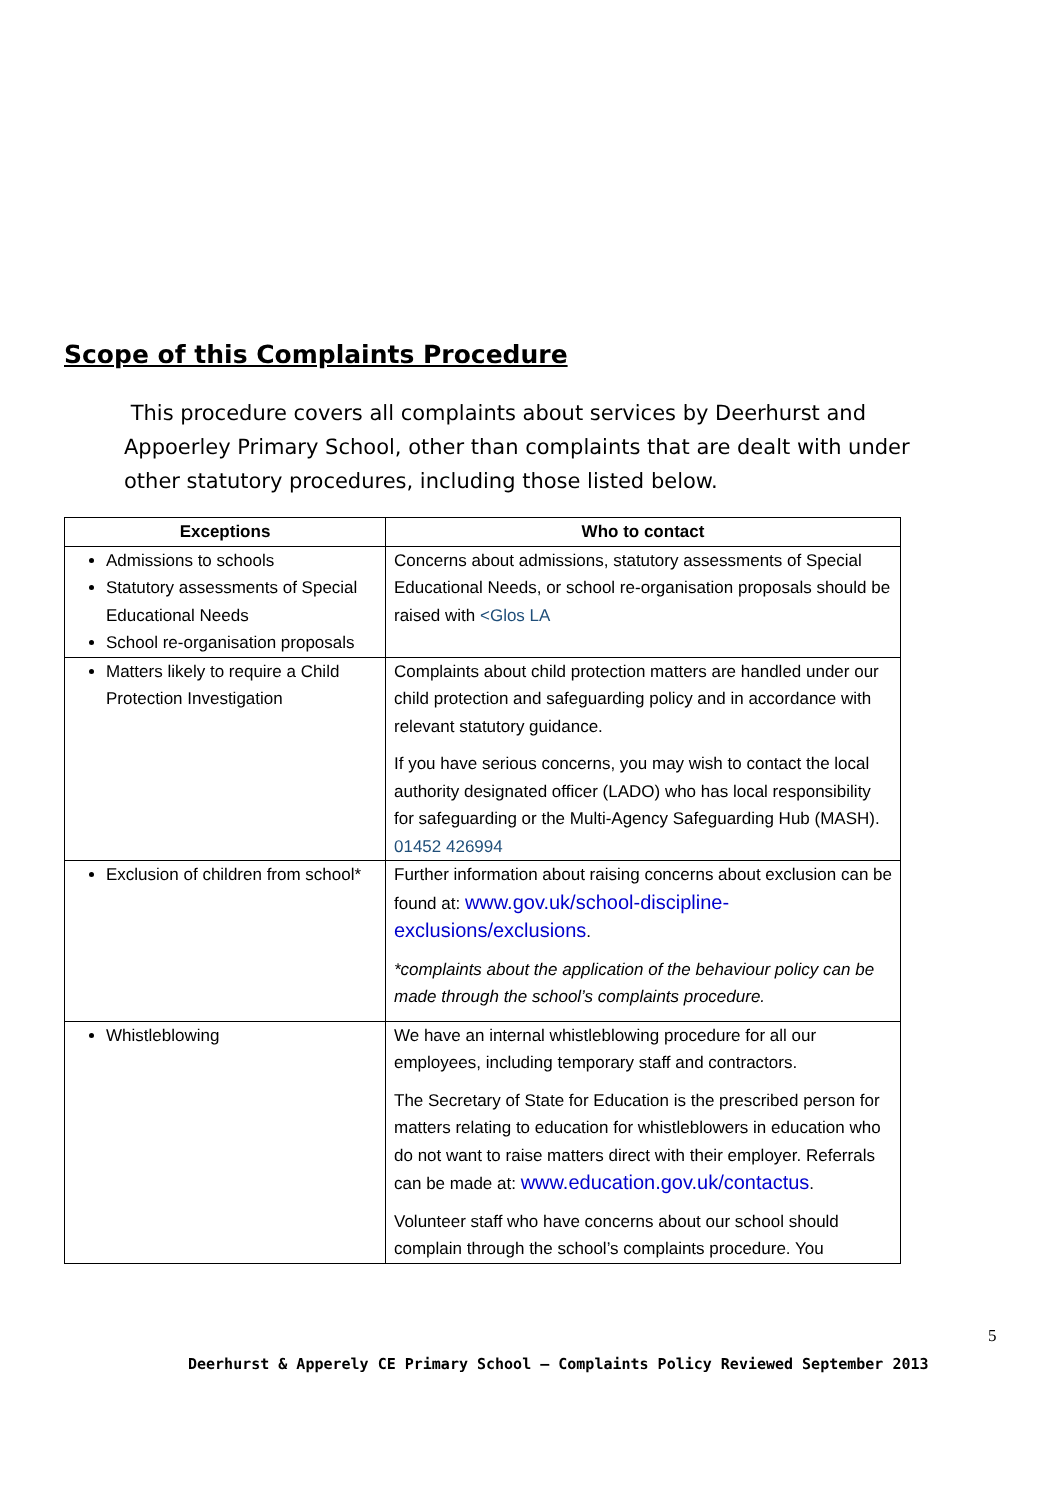Scope of this Complaints Procedure
This procedure covers all complaints about services by Deerhurst and Appoerley Primary School, other than complaints that are dealt with under other statutory procedures, including those listed below.
| Exceptions | Who to contact |
| --- | --- |
| Admissions to schools Statutory assessments of Special Educational Needs School re-organisation proposals | Concerns about admissions, statutory assessments of Special Educational Needs, or school re-organisation proposals should be raised with <Glos LA |
| Matters likely to require a Child Protection Investigation | Complaints about child protection matters are handled under our child protection and safeguarding policy and in accordance with relevant statutory guidance. If you have serious concerns, you may wish to contact the local authority designated officer (LADO) who has local responsibility for safeguarding or the Multi-Agency Safeguarding Hub (MASH). 01452 426994 |
| Exclusion of children from school* | Further information about raising concerns about exclusion can be found at: www.gov.uk/school-discipline-exclusions/exclusions . *complaints about the application of the behaviour policy can be made through the school’s complaints procedure. |
| Whistleblowing | We have an internal whistleblowing procedure for all our employees, including temporary staff and contractors. The Secretary of State for Education is the prescribed person for matters relating to education for whistleblowers in education who do not want to raise matters direct with their employer. Referrals can be made at: www.education.gov.uk/contactus . Volunteer staff who have concerns about our school should complain through the school’s complaints procedure. You |
5
Deerhurst & Apperely CE Primary School – Complaints Policy Reviewed September 2013